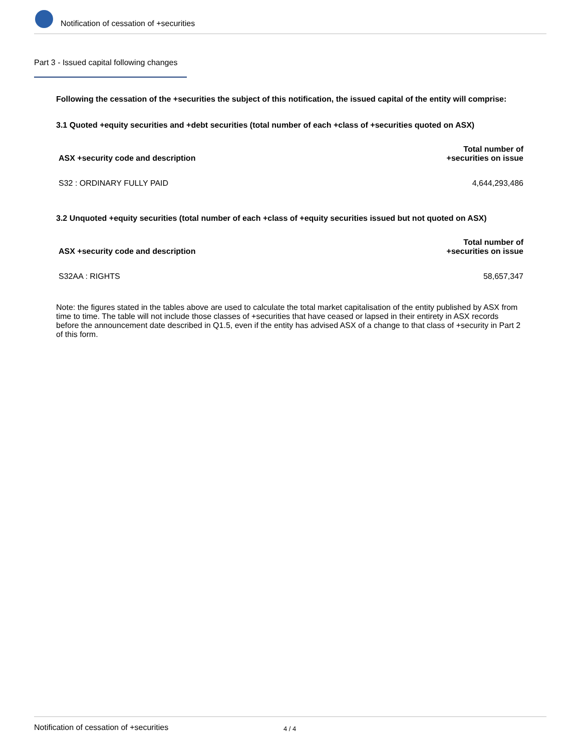Notification of cessation of +securities
Part 3 - Issued capital following changes
Following the cessation of the +securities the subject of this notification, the issued capital of the entity will comprise:
3.1 Quoted +equity securities and +debt securities (total number of each +class of +securities quoted on ASX)
| ASX +security code and description | Total number of +securities on issue |
| --- | --- |
| S32 : ORDINARY FULLY PAID | 4,644,293,486 |
3.2 Unquoted +equity securities (total number of each +class of +equity securities issued but not quoted on ASX)
| ASX +security code and description | Total number of +securities on issue |
| --- | --- |
| S32AA : RIGHTS | 58,657,347 |
Note: the figures stated in the tables above are used to calculate the total market capitalisation of the entity published by ASX from time to time. The table will not include those classes of +securities that have ceased or lapsed in their entirety in ASX records before the announcement date described in Q1.5, even if the entity has advised ASX of a change to that class of +security in Part 2 of this form.
Notification of cessation of +securities 4 / 4